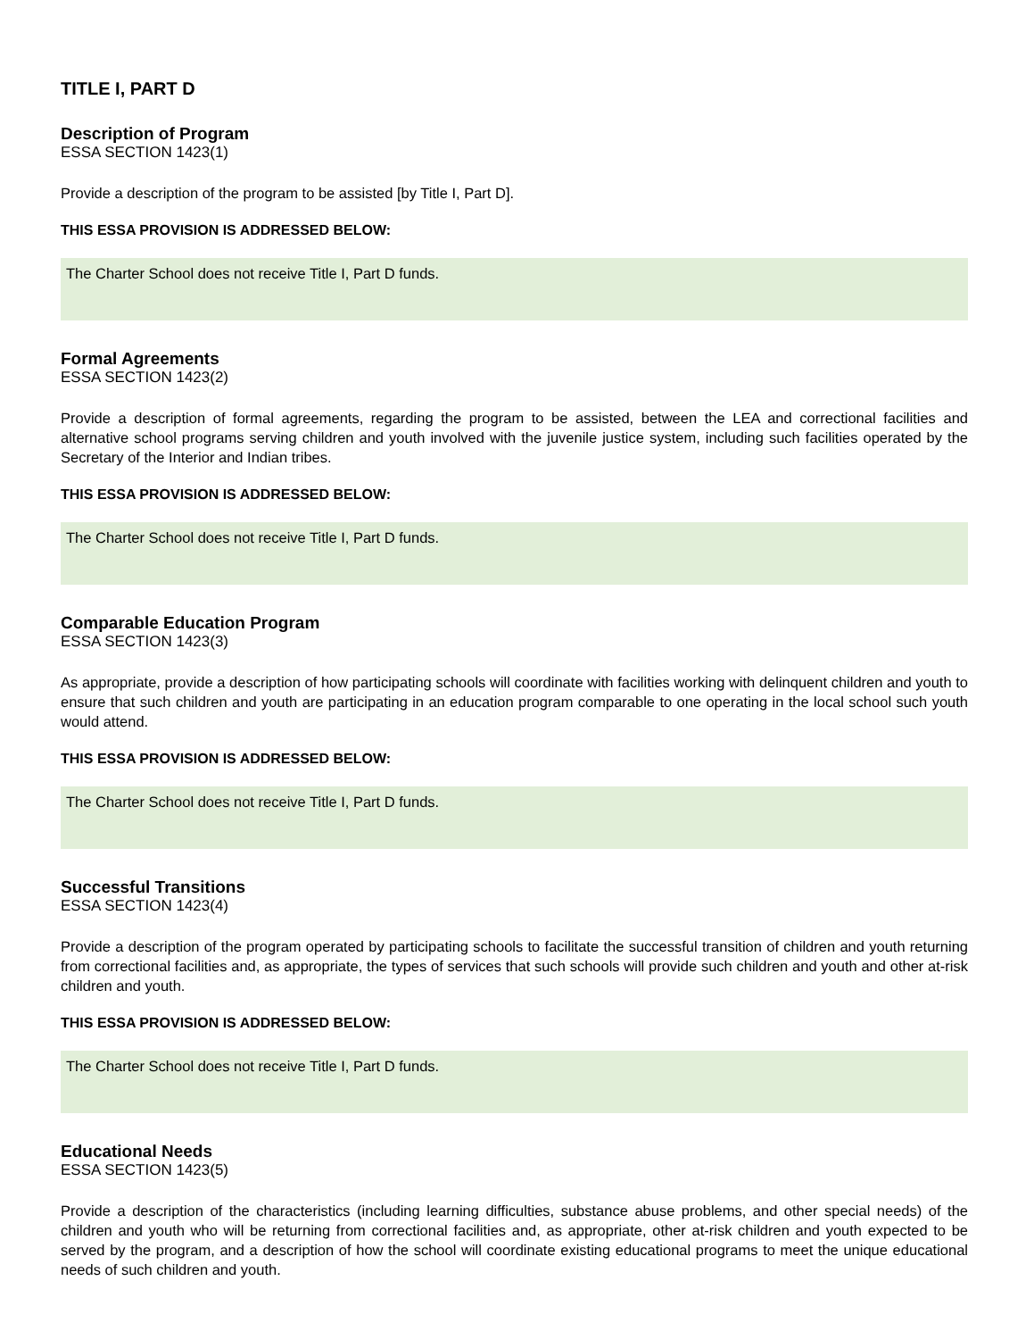TITLE I, PART D
Description of Program
ESSA SECTION 1423(1)
Provide a description of the program to be assisted [by Title I, Part D].
THIS ESSA PROVISION IS ADDRESSED BELOW:
The Charter School does not receive Title I, Part D funds.
Formal Agreements
ESSA SECTION 1423(2)
Provide a description of formal agreements, regarding the program to be assisted, between the LEA and correctional facilities and alternative school programs serving children and youth involved with the juvenile justice system, including such facilities operated by the Secretary of the Interior and Indian tribes.
THIS ESSA PROVISION IS ADDRESSED BELOW:
The Charter School does not receive Title I, Part D funds.
Comparable Education Program
ESSA SECTION 1423(3)
As appropriate, provide a description of how participating schools will coordinate with facilities working with delinquent children and youth to ensure that such children and youth are participating in an education program comparable to one operating in the local school such youth would attend.
THIS ESSA PROVISION IS ADDRESSED BELOW:
The Charter School does not receive Title I, Part D funds.
Successful Transitions
ESSA SECTION 1423(4)
Provide a description of the program operated by participating schools to facilitate the successful transition of children and youth returning from correctional facilities and, as appropriate, the types of services that such schools will provide such children and youth and other at-risk children and youth.
THIS ESSA PROVISION IS ADDRESSED BELOW:
The Charter School does not receive Title I, Part D funds.
Educational Needs
ESSA SECTION 1423(5)
Provide a description of the characteristics (including learning difficulties, substance abuse problems, and other special needs) of the children and youth who will be returning from correctional facilities and, as appropriate, other at-risk children and youth expected to be served by the program, and a description of how the school will coordinate existing educational programs to meet the unique educational needs of such children and youth.